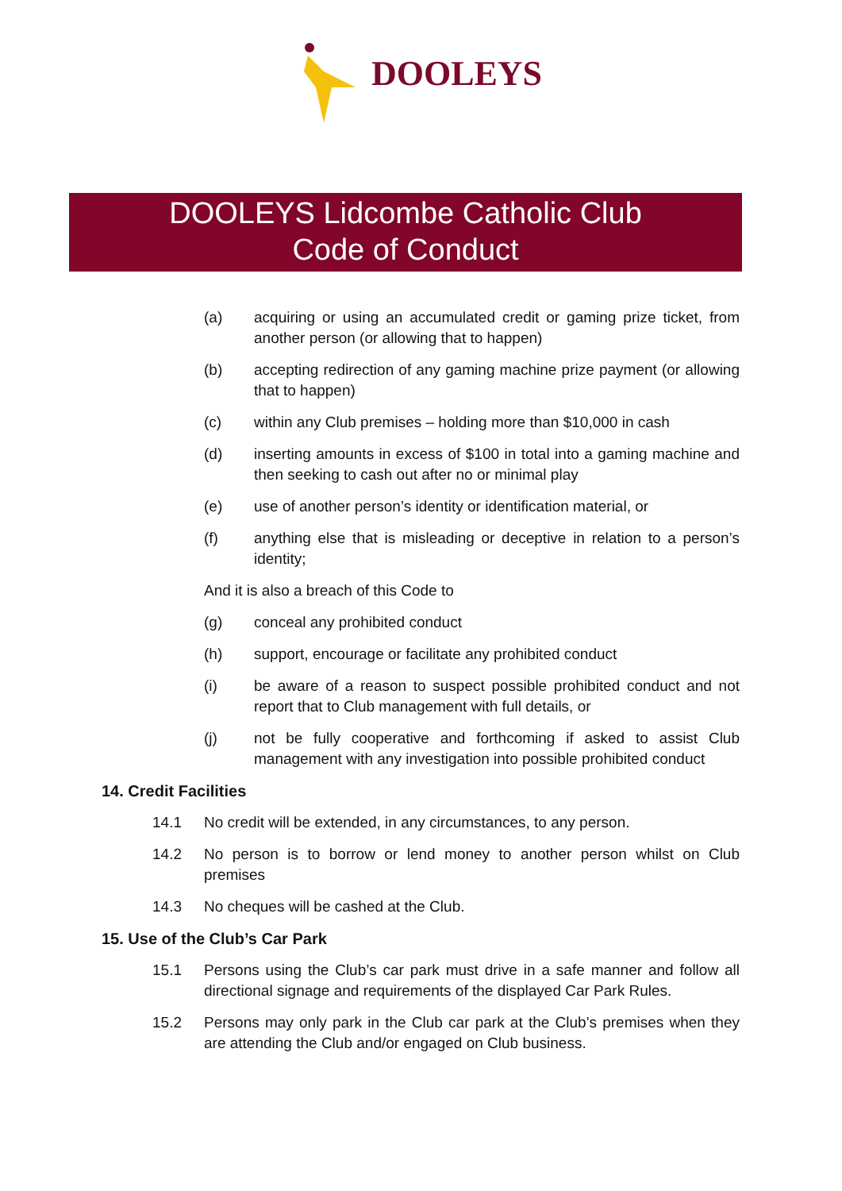DOOLEYS
DOOLEYS Lidcombe Catholic Club
Code of Conduct
(a) acquiring or using an accumulated credit or gaming prize ticket, from another person (or allowing that to happen)
(b) accepting redirection of any gaming machine prize payment (or allowing that to happen)
(c) within any Club premises – holding more than $10,000 in cash
(d) inserting amounts in excess of $100 in total into a gaming machine and then seeking to cash out after no or minimal play
(e) use of another person’s identity or identification material, or
(f) anything else that is misleading or deceptive in relation to a person’s identity;
And it is also a breach of this Code to
(g) conceal any prohibited conduct
(h) support, encourage or facilitate any prohibited conduct
(i) be aware of a reason to suspect possible prohibited conduct and not report that to Club management with full details, or
(j) not be fully cooperative and forthcoming if asked to assist Club management with any investigation into possible prohibited conduct
14. Credit Facilities
14.1 No credit will be extended, in any circumstances, to any person.
14.2 No person is to borrow or lend money to another person whilst on Club premises
14.3 No cheques will be cashed at the Club.
15. Use of the Club’s Car Park
15.1 Persons using the Club’s car park must drive in a safe manner and follow all directional signage and requirements of the displayed Car Park Rules.
15.2 Persons may only park in the Club car park at the Club’s premises when they are attending the Club and/or engaged on Club business.